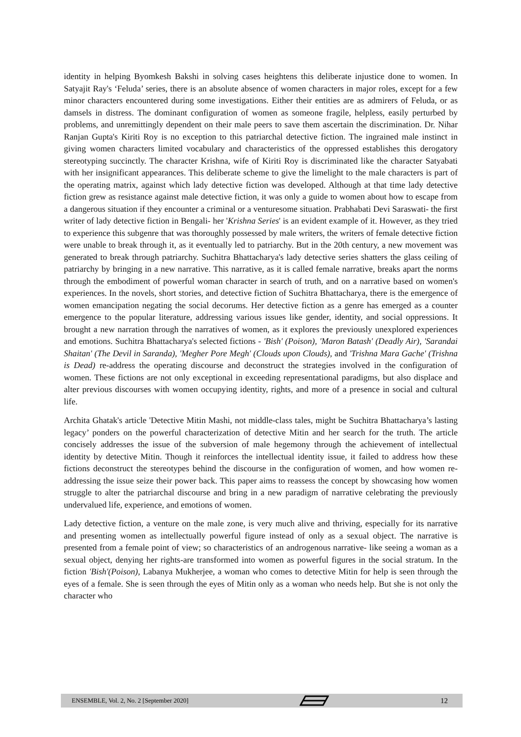identity in helping Byomkesh Bakshi in solving cases heightens this deliberate injustice done to women. In Satyajit Ray's ‘Feluda’ series, there is an absolute absence of women characters in major roles, except for a few minor characters encountered during some investigations. Either their entities are as admirers of Feluda, or as damsels in distress. The dominant configuration of women as someone fragile, helpless, easily perturbed by problems, and unremittingly dependent on their male peers to save them ascertain the discrimination. Dr. Nihar Ranjan Gupta's Kiriti Roy is no exception to this patriarchal detective fiction. The ingrained male instinct in giving women characters limited vocabulary and characteristics of the oppressed establishes this derogatory stereotyping succinctly. The character Krishna, wife of Kiriti Roy is discriminated like the character Satyabati with her insignificant appearances. This deliberate scheme to give the limelight to the male characters is part of the operating matrix, against which lady detective fiction was developed. Although at that time lady detective fiction grew as resistance against male detective fiction, it was only a guide to women about how to escape from a dangerous situation if they encounter a criminal or a venturesome situation. Prabhabati Devi Saraswati- the first writer of lady detective fiction in Bengali- her 'Krishna Series' is an evident example of it. However, as they tried to experience this subgenre that was thoroughly possessed by male writers, the writers of female detective fiction were unable to break through it, as it eventually led to patriarchy. But in the 20th century, a new movement was generated to break through patriarchy. Suchitra Bhattacharya's lady detective series shatters the glass ceiling of patriarchy by bringing in a new narrative. This narrative, as it is called female narrative, breaks apart the norms through the embodiment of powerful woman character in search of truth, and on a narrative based on women's experiences. In the novels, short stories, and detective fiction of Suchitra Bhattacharya, there is the emergence of women emancipation negating the social decorums. Her detective fiction as a genre has emerged as a counter emergence to the popular literature, addressing various issues like gender, identity, and social oppressions. It brought a new narration through the narratives of women, as it explores the previously unexplored experiences and emotions. Suchitra Bhattacharya's selected fictions - 'Bish' (Poison), 'Maron Batash' (Deadly Air), 'Sarandai Shaitan' (The Devil in Saranda), 'Megher Pore Megh' (Clouds upon Clouds), and 'Trishna Mara Gache' (Trishna is Dead) re-address the operating discourse and deconstruct the strategies involved in the configuration of women. These fictions are not only exceptional in exceeding representational paradigms, but also displace and alter previous discourses with women occupying identity, rights, and more of a presence in social and cultural life.
Archita Ghatak's article 'Detective Mitin Mashi, not middle-class tales, might be Suchitra Bhattacharya’s lasting legacy’ ponders on the powerful characterization of detective Mitin and her search for the truth. The article concisely addresses the issue of the subversion of male hegemony through the achievement of intellectual identity by detective Mitin. Though it reinforces the intellectual identity issue, it failed to address how these fictions deconstruct the stereotypes behind the discourse in the configuration of women, and how women re-addressing the issue seize their power back. This paper aims to reassess the concept by showcasing how women struggle to alter the patriarchal discourse and bring in a new paradigm of narrative celebrating the previously undervalued life, experience, and emotions of women.
Lady detective fiction, a venture on the male zone, is very much alive and thriving, especially for its narrative and presenting women as intellectually powerful figure instead of only as a sexual object. The narrative is presented from a female point of view; so characteristics of an androgenous narrative- like seeing a woman as a sexual object, denying her rights-are transformed into women as powerful figures in the social stratum. In the fiction 'Bish'(Poison), Labanya Mukherjee, a woman who comes to detective Mitin for help is seen through the eyes of a female. She is seen through the eyes of Mitin only as a woman who needs help. But she is not only the character who
ENSEMBLE, Vol. 2, No. 2 [September 2020] 12